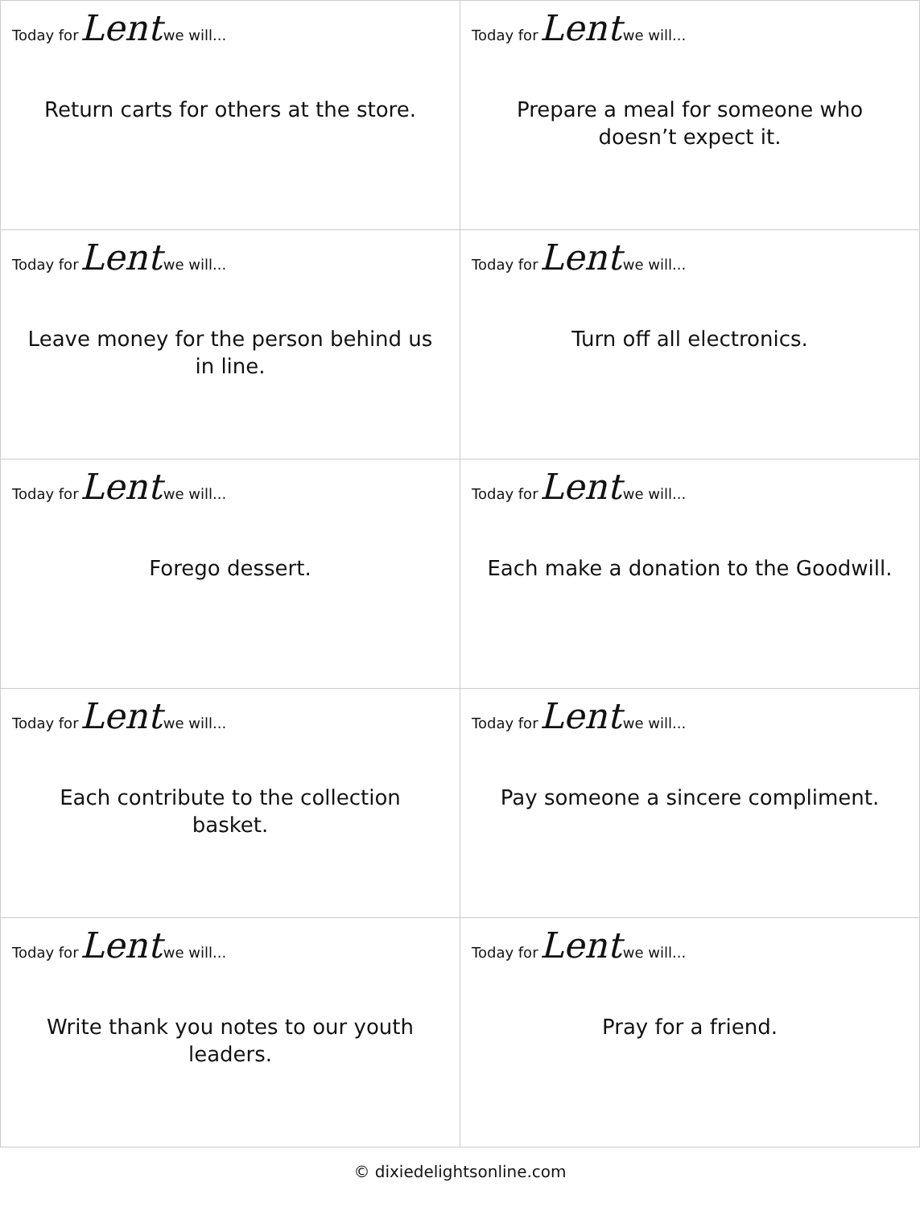| Today for Lent we will... Return carts for others at the store. | Today for Lent we will... Prepare a meal for someone who doesn’t expect it. |
| Today for Lent we will... Leave money for the person behind us in line. | Today for Lent we will... Turn off all electronics. |
| Today for Lent we will... Forego dessert. | Today for Lent we will... Each make a donation to the Goodwill. |
| Today for Lent we will... Each contribute to the collection basket. | Today for Lent we will... Pay someone a sincere compliment. |
| Today for Lent we will... Write thank you notes to our youth leaders. | Today for Lent we will... Pray for a friend. |
© dixiedelightsonline.com